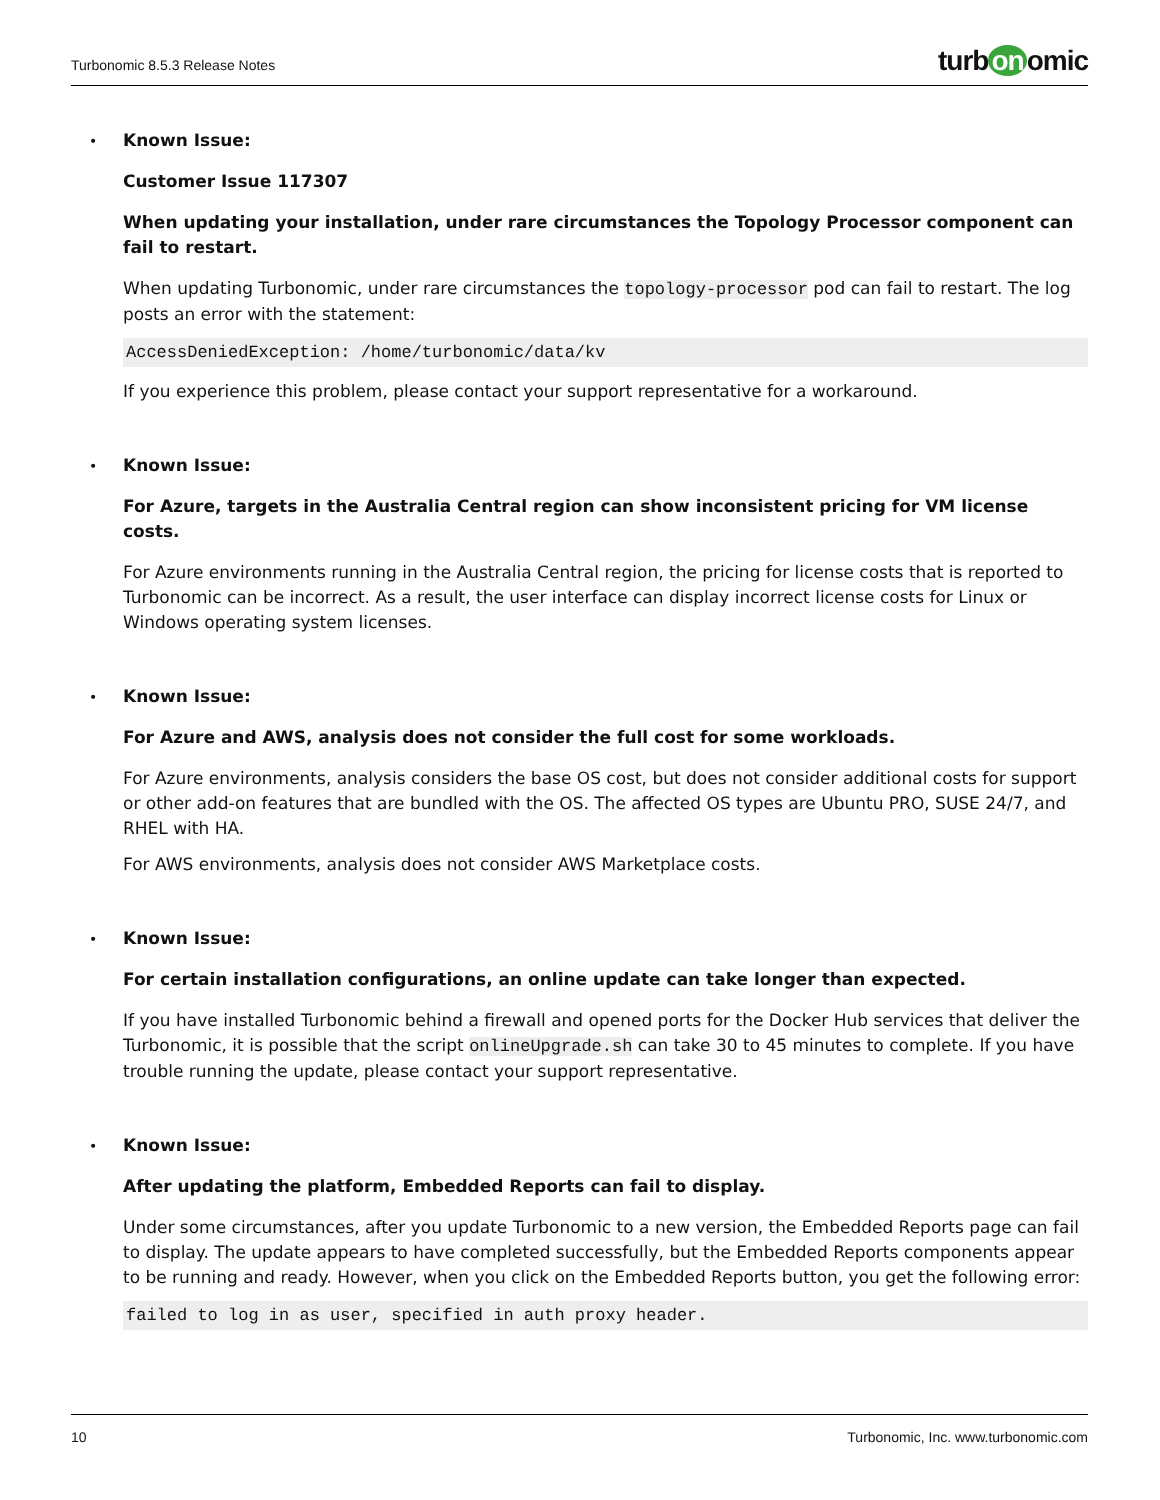Turbonomic 8.5.3 Release Notes
turb on omic
•
Known Issue:
Customer Issue 117307
When updating your installation, under rare circumstances the Topology Processor component can fail to restart.
When updating Turbonomic, under rare circumstances the topology-processor pod can fail to restart. The log posts an error with the statement:
AccessDeniedException: /home/turbonomic/data/kv
If you experience this problem, please contact your support representative for a workaround.
•
Known Issue:
For Azure, targets in the Australia Central region can show inconsistent pricing for VM license costs.
For Azure environments running in the Australia Central region, the pricing for license costs that is reported to Turbonomic can be incorrect. As a result, the user interface can display incorrect license costs for Linux or Windows operating system licenses.
•
Known Issue:
For Azure and AWS, analysis does not consider the full cost for some workloads.
For Azure environments, analysis considers the base OS cost, but does not consider additional costs for support or other add-on features that are bundled with the OS. The affected OS types are Ubuntu PRO, SUSE 24/7, and RHEL with HA.
For AWS environments, analysis does not consider AWS Marketplace costs.
•
Known Issue:
For certain installation configurations, an online update can take longer than expected.
If you have installed Turbonomic behind a firewall and opened ports for the Docker Hub services that deliver the Turbonomic, it is possible that the script onlineUpgrade.sh can take 30 to 45 minutes to complete. If you have trouble running the update, please contact your support representative.
•
Known Issue:
After updating the platform, Embedded Reports can fail to display.
Under some circumstances, after you update Turbonomic to a new version, the Embedded Reports page can fail to display. The update appears to have completed successfully, but the Embedded Reports components appear to be running and ready. However, when you click on the Embedded Reports button, you get the following error:
failed to log in as user, specified in auth proxy header.
10 Turbonomic, Inc. www.turbonomic.com